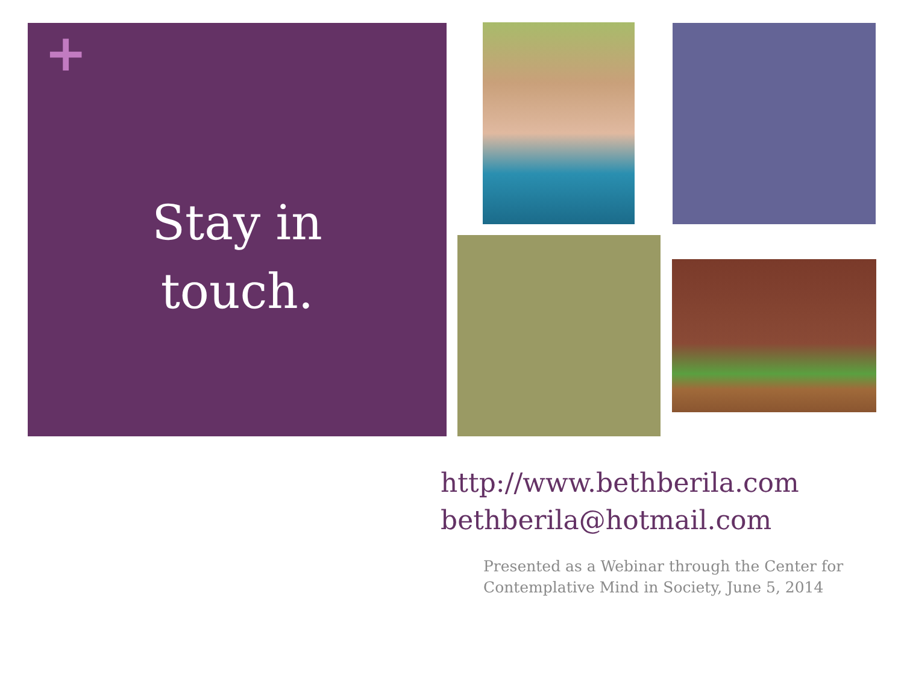+
Stay in
touch.
http://www.bethberila.com
bethberila@hotmail.com
Presented as a Webinar through the Center for Contemplative Mind in Society, June 5, 2014